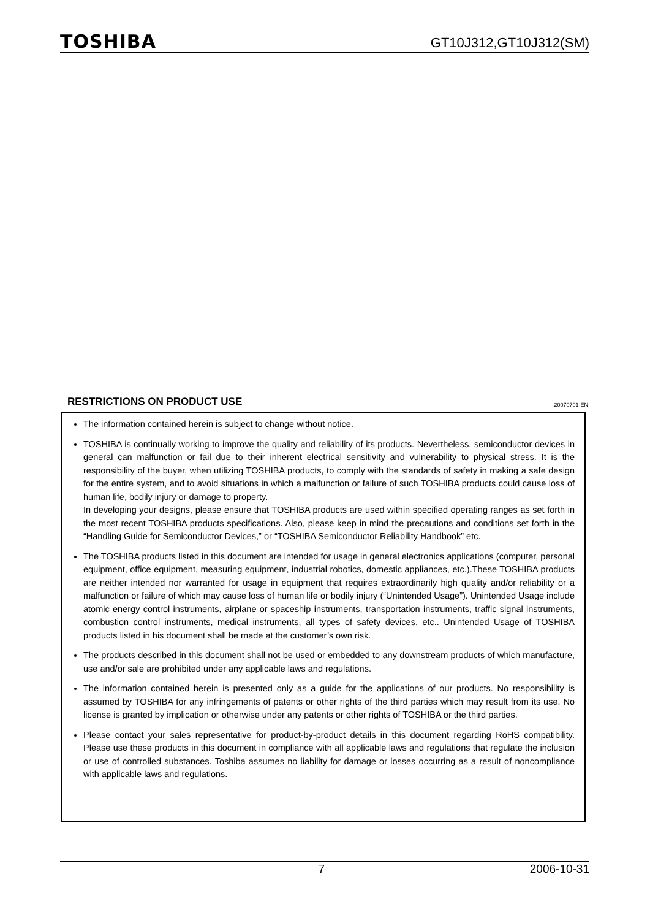TOSHIBA
GT10J312,GT10J312(SM)
RESTRICTIONS ON PRODUCT USE 20070701-EN
The information contained herein is subject to change without notice.
TOSHIBA is continually working to improve the quality and reliability of its products. Nevertheless, semiconductor devices in general can malfunction or fail due to their inherent electrical sensitivity and vulnerability to physical stress. It is the responsibility of the buyer, when utilizing TOSHIBA products, to comply with the standards of safety in making a safe design for the entire system, and to avoid situations in which a malfunction or failure of such TOSHIBA products could cause loss of human life, bodily injury or damage to property.
In developing your designs, please ensure that TOSHIBA products are used within specified operating ranges as set forth in the most recent TOSHIBA products specifications. Also, please keep in mind the precautions and conditions set forth in the “Handling Guide for Semiconductor Devices,” or “TOSHIBA Semiconductor Reliability Handbook” etc.
The TOSHIBA products listed in this document are intended for usage in general electronics applications (computer, personal equipment, office equipment, measuring equipment, industrial robotics, domestic appliances, etc.).These TOSHIBA products are neither intended nor warranted for usage in equipment that requires extraordinarily high quality and/or reliability or a malfunction or failure of which may cause loss of human life or bodily injury (“Unintended Usage”). Unintended Usage include atomic energy control instruments, airplane or spaceship instruments, transportation instruments, traffic signal instruments, combustion control instruments, medical instruments, all types of safety devices, etc.. Unintended Usage of TOSHIBA products listed in his document shall be made at the customer’s own risk.
The products described in this document shall not be used or embedded to any downstream products of which manufacture, use and/or sale are prohibited under any applicable laws and regulations.
The information contained herein is presented only as a guide for the applications of our products. No responsibility is assumed by TOSHIBA for any infringements of patents or other rights of the third parties which may result from its use. No license is granted by implication or otherwise under any patents or other rights of TOSHIBA or the third parties.
Please contact your sales representative for product-by-product details in this document regarding RoHS compatibility. Please use these products in this document in compliance with all applicable laws and regulations that regulate the inclusion or use of controlled substances. Toshiba assumes no liability for damage or losses occurring as a result of noncompliance with applicable laws and regulations.
7 2006-10-31